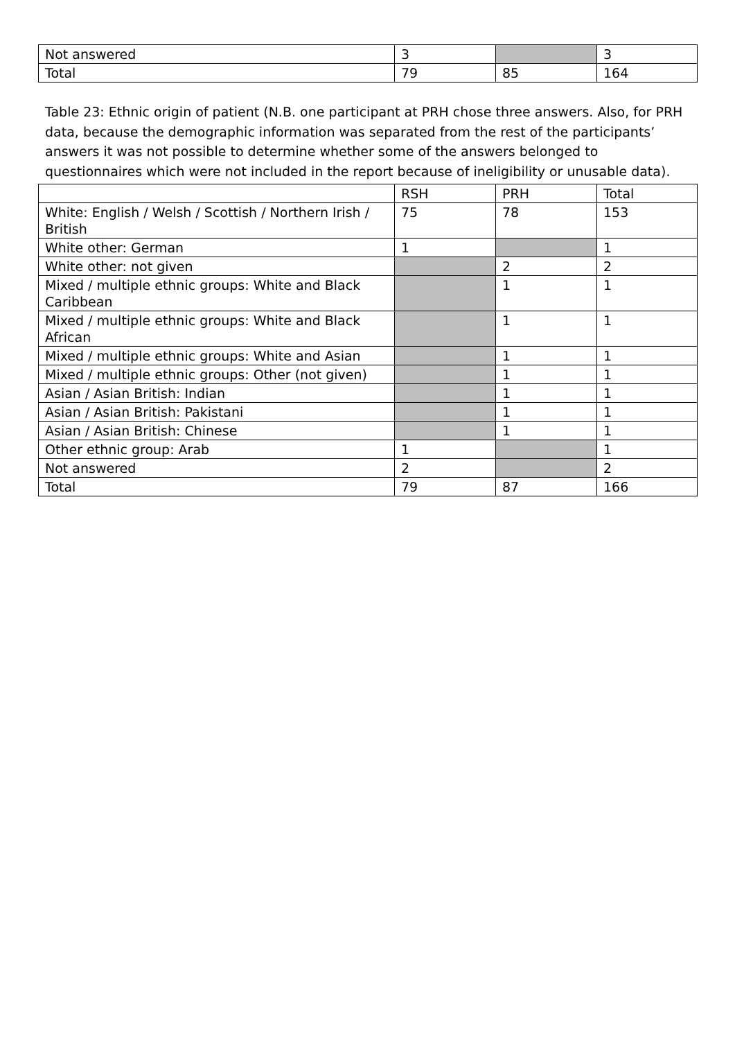| Not answered | 3 | | 3 |
| Total | 79 | 85 | 164 |
Table 23: Ethnic origin of patient (N.B. one participant at PRH chose three answers. Also, for PRH data, because the demographic information was separated from the rest of the participants’ answers it was not possible to determine whether some of the answers belonged to questionnaires which were not included in the report because of ineligibility or unusable data).
| | RSH | PRH | Total |
| --- | --- | --- | --- |
| White: English / Welsh / Scottish / Northern Irish / British | 75 | 78 | 153 |
| White other: German | 1 | | 1 |
| White other: not given | | 2 | 2 |
| Mixed / multiple ethnic groups: White and Black Caribbean | | 1 | 1 |
| Mixed / multiple ethnic groups: White and Black African | | 1 | 1 |
| Mixed / multiple ethnic groups: White and Asian | | 1 | 1 |
| Mixed / multiple ethnic groups: Other (not given) | | 1 | 1 |
| Asian / Asian British: Indian | | 1 | 1 |
| Asian / Asian British: Pakistani | | 1 | 1 |
| Asian / Asian British: Chinese | | 1 | 1 |
| Other ethnic group: Arab | 1 | | 1 |
| Not answered | 2 | | 2 |
| Total | 79 | 87 | 166 |